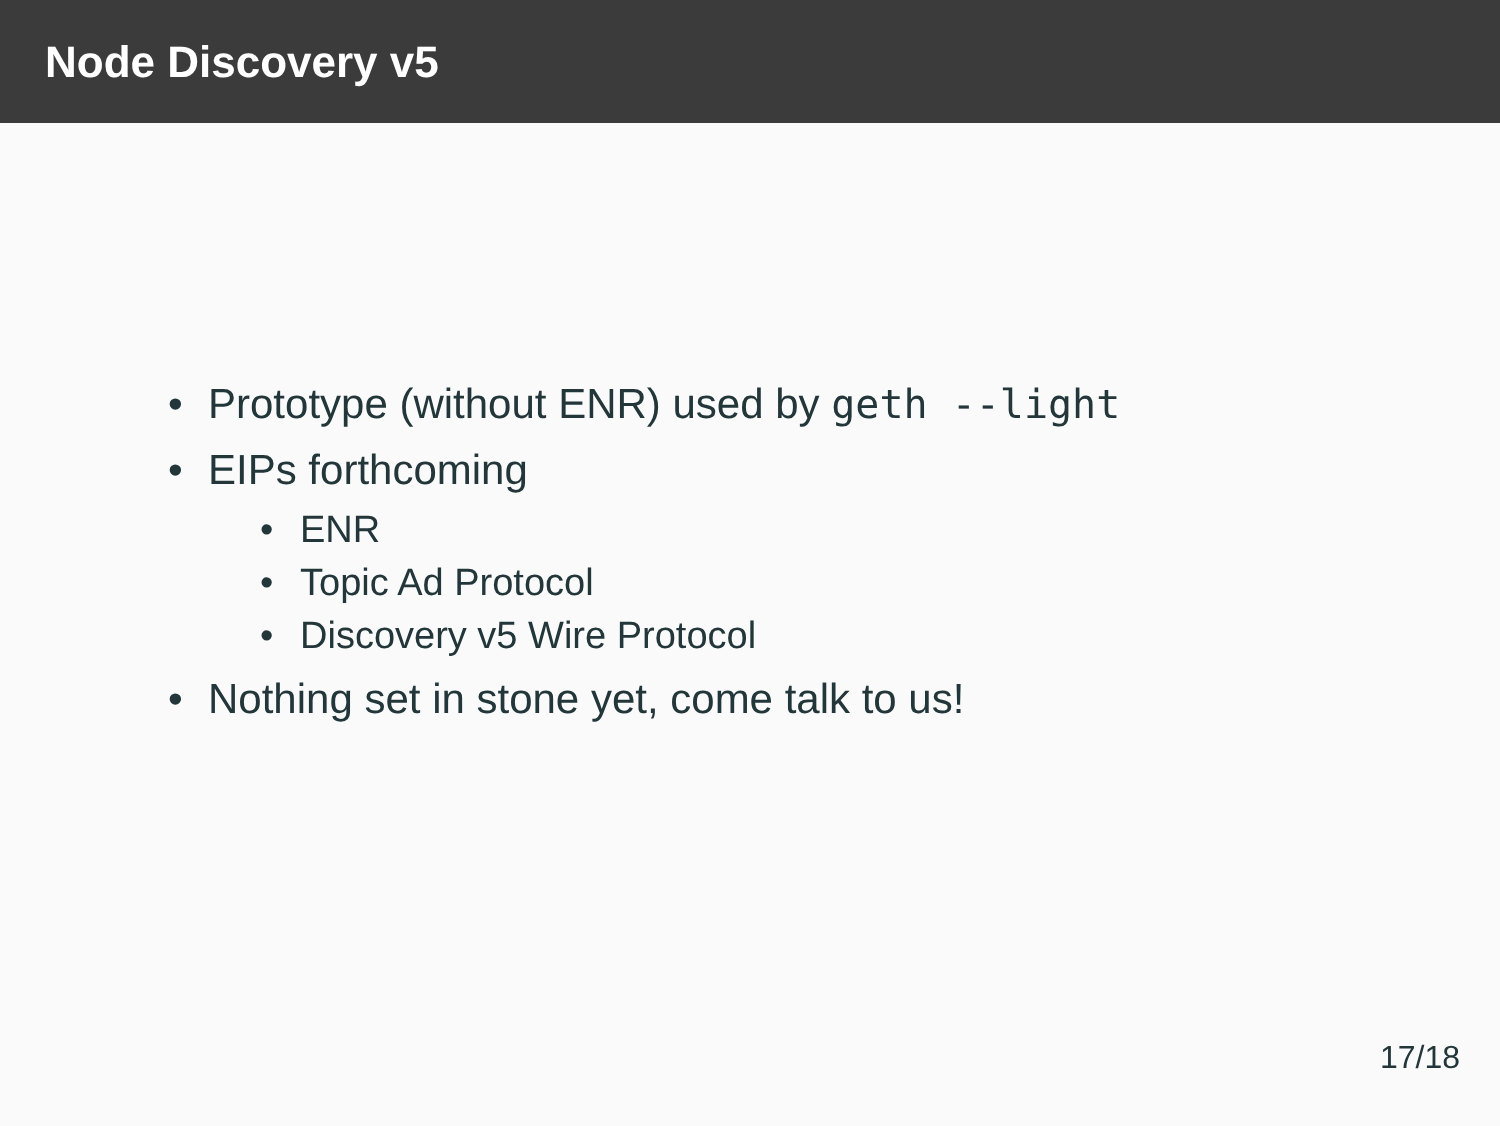Node Discovery v5
• Prototype (without ENR) used by geth --light
• EIPs forthcoming
• ENR
• Topic Ad Protocol
• Discovery v5 Wire Protocol
• Nothing set in stone yet, come talk to us!
17/18